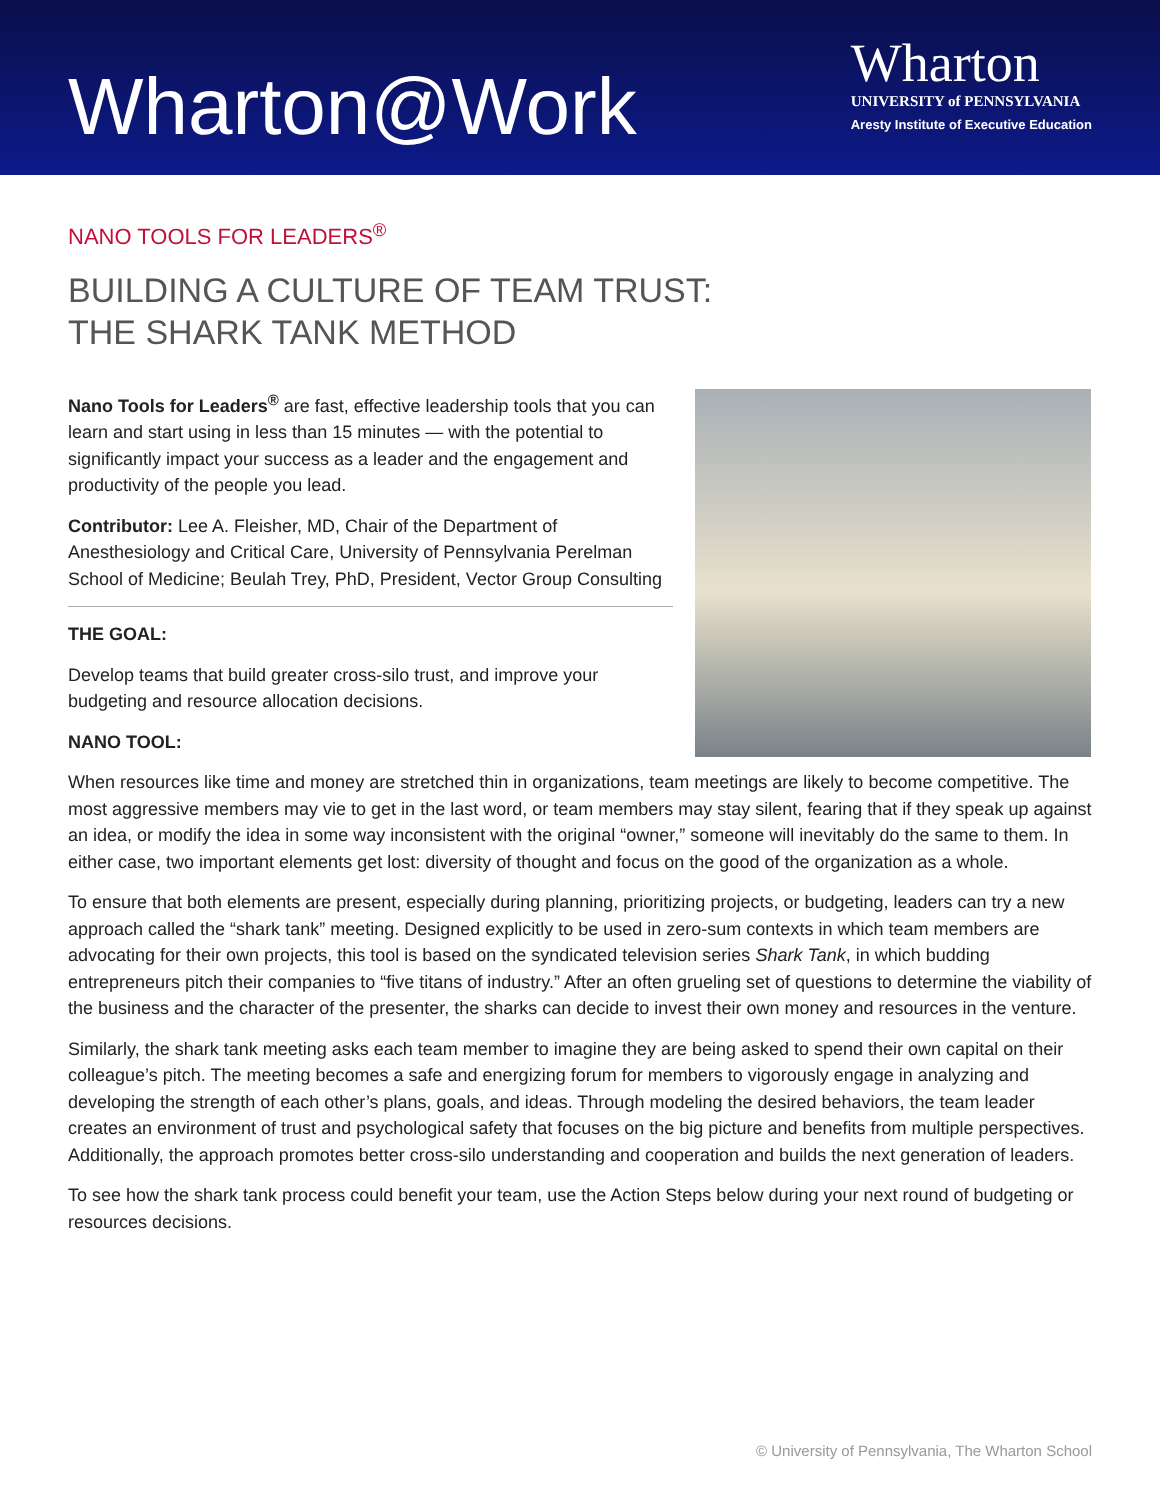Wharton@Work
Wharton
UNIVERSITY of PENNSYLVANIA
Aresty Institute of Executive Education
NANO TOOLS FOR LEADERS<sup>®</sup>
BUILDING A CULTURE OF TEAM TRUST:
THE SHARK TANK METHOD
Nano Tools for Leaders<sup>®</sup> are fast, effective leadership tools that you can learn and start using in less than 15 minutes — with the potential to significantly impact your success as a leader and the engagement and productivity of the people you lead.
Contributor: Lee A. Fleisher, MD, Chair of the Department of Anesthesiology and Critical Care, University of Pennsylvania Perelman School of Medicine; Beulah Trey, PhD, President, Vector Group Consulting
THE GOAL:
Develop teams that build greater cross-silo trust, and improve your budgeting and resource allocation decisions.
NANO TOOL:
When resources like time and money are stretched thin in organizations, team meetings are likely to become competitive. The most aggressive members may vie to get in the last word, or team members may stay silent, fearing that if they speak up against an idea, or modify the idea in some way inconsistent with the original “owner,” someone will inevitably do the same to them. In either case, two important elements get lost: diversity of thought and focus on the good of the organization as a whole.
To ensure that both elements are present, especially during planning, prioritizing projects, or budgeting, leaders can try a new approach called the “shark tank” meeting. Designed explicitly to be used in zero-sum contexts in which team members are advocating for their own projects, this tool is based on the syndicated television series Shark Tank, in which budding entrepreneurs pitch their companies to “five titans of industry.” After an often grueling set of questions to determine the viability of the business and the character of the presenter, the sharks can decide to invest their own money and resources in the venture.
Similarly, the shark tank meeting asks each team member to imagine they are being asked to spend their own capital on their colleague’s pitch. The meeting becomes a safe and energizing forum for members to vigorously engage in analyzing and developing the strength of each other’s plans, goals, and ideas. Through modeling the desired behaviors, the team leader creates an environment of trust and psychological safety that focuses on the big picture and benefits from multiple perspectives. Additionally, the approach promotes better cross-silo understanding and cooperation and builds the next generation of leaders.
To see how the shark tank process could benefit your team, use the Action Steps below during your next round of budgeting or resources decisions.
© University of Pennsylvania, The Wharton School